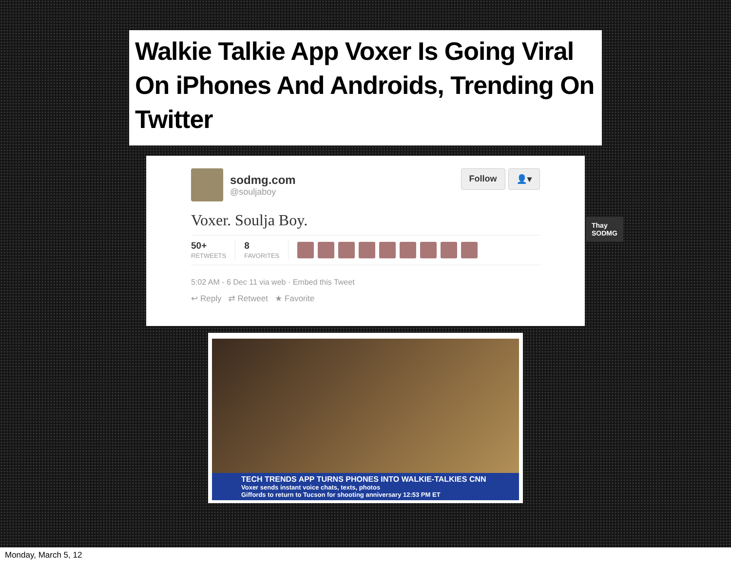Walkie Talkie App Voxer Is Going Viral On iPhones And Androids, Trending On Twitter
sodmg.com
@souljaboy
Follow 👤▾
Voxer. Soulja Boy.
Thay SODMG
50+
RETWEETS
8
FAVORITES
5:02 AM - 6 Dec 11 via web · Embed this Tweet
↩ Reply ⇄ Retweet ★ Favorite
TECH TRENDS APP TURNS PHONES INTO WALKIE-TALKIES CNN
Voxer sends instant voice chats, texts, photos
Giffords to return to Tucson for shooting anniversary 12:53 PM ET
Monday, March 5, 12